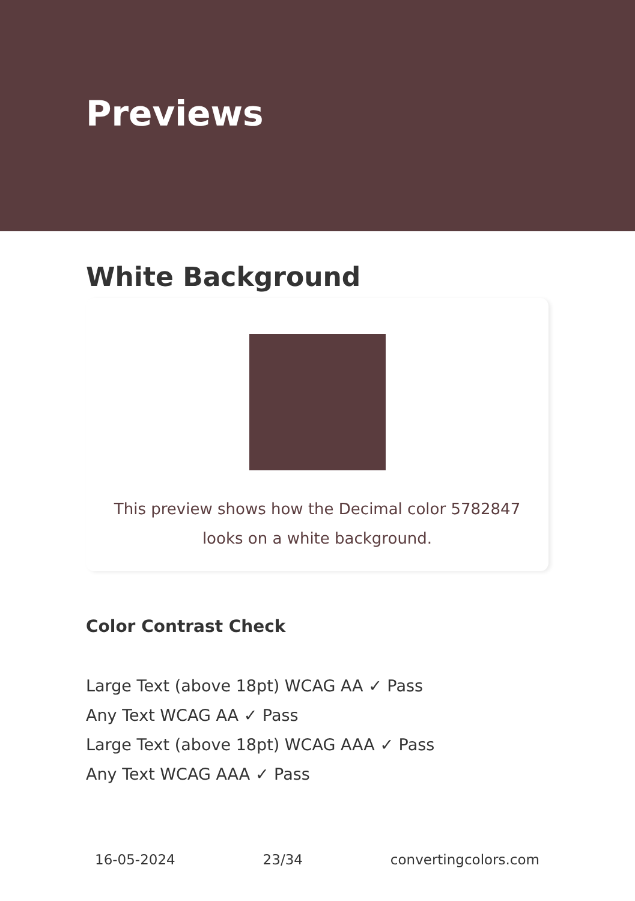Previews
White Background
This preview shows how the Decimal color 5782847
looks on a white background.
Color Contrast Check
Large Text (above 18pt) WCAG AA ✓ Pass
Any Text WCAG AA ✓ Pass
Large Text (above 18pt) WCAG AAA ✓ Pass
Any Text WCAG AAA ✓ Pass
16-05-2024 23/34 convertingcolors.com